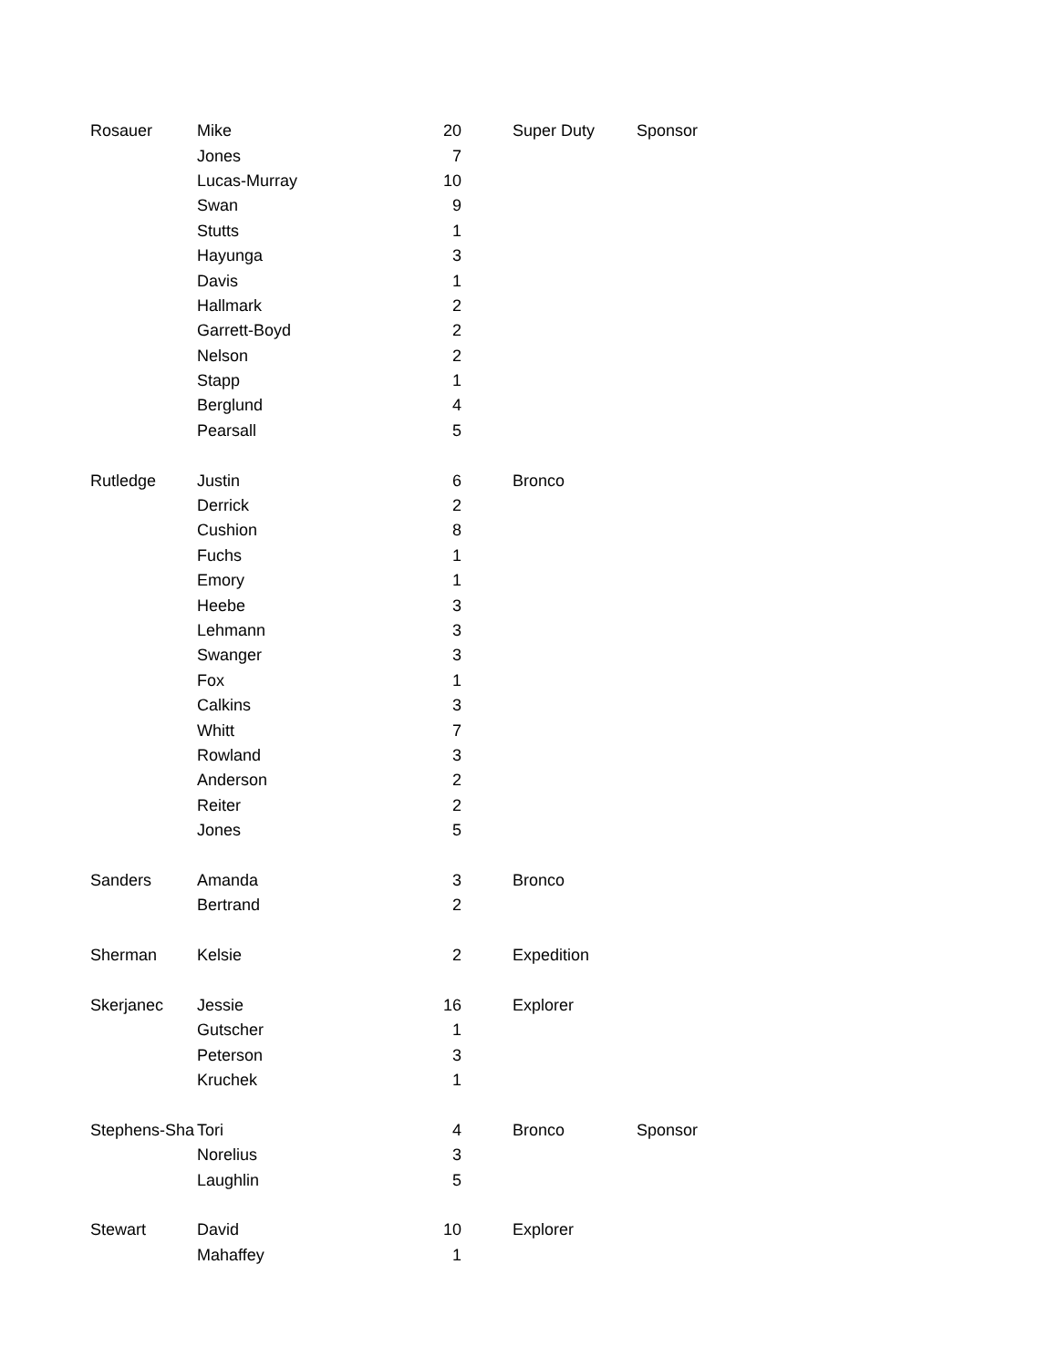| Rosauer | Mike | 20 | | Super Duty | Sponsor |
| | Jones | 7 | | | |
| | Lucas-Murray | 10 | | | |
| | Swan | 9 | | | |
| | Stutts | 1 | | | |
| | Hayunga | 3 | | | |
| | Davis | 1 | | | |
| | Hallmark | 2 | | | |
| | Garrett-Boyd | 2 | | | |
| | Nelson | 2 | | | |
| | Stapp | 1 | | | |
| | Berglund | 4 | | | |
| | Pearsall | 5 | | | |
| Rutledge | Justin | 6 | | Bronco | |
| | Derrick | 2 | | | |
| | Cushion | 8 | | | |
| | Fuchs | 1 | | | |
| | Emory | 1 | | | |
| | Heebe | 3 | | | |
| | Lehmann | 3 | | | |
| | Swanger | 3 | | | |
| | Fox | 1 | | | |
| | Calkins | 3 | | | |
| | Whitt | 7 | | | |
| | Rowland | 3 | | | |
| | Anderson | 2 | | | |
| | Reiter | 2 | | | |
| | Jones | 5 | | | |
| Sanders | Amanda | 3 | | Bronco | |
| | Bertrand | 2 | | | |
| Sherman | Kelsie | 2 | | Expedition | |
| Skerjanec | Jessie | 16 | | Explorer | |
| | Gutscher | 1 | | | |
| | Peterson | 3 | | | |
| | Kruchek | 1 | | | |
| Stephens-Sha | Tori | 4 | | Bronco | Sponsor |
| | Norelius | 3 | | | |
| | Laughlin | 5 | | | |
| Stewart | David | 10 | | Explorer | |
| | Mahaffey | 1 | | | |